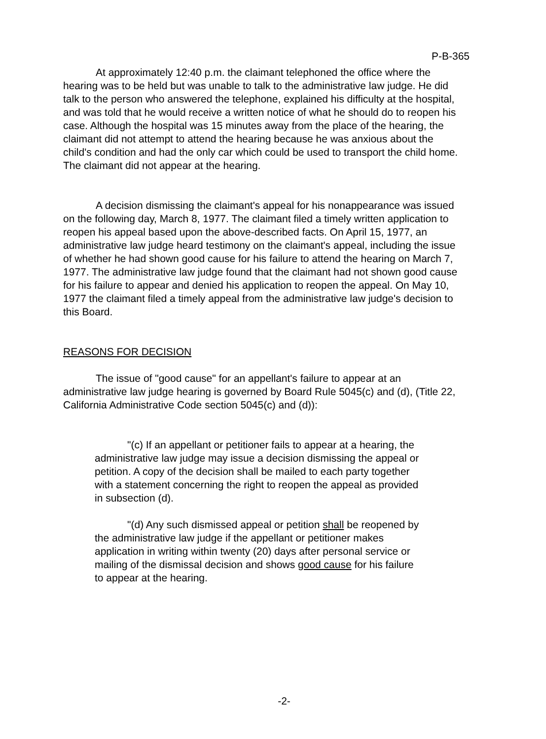P-B-365
At approximately 12:40 p.m. the claimant telephoned the office where the hearing was to be held but was unable to talk to the administrative law judge. He did talk to the person who answered the telephone, explained his difficulty at the hospital, and was told that he would receive a written notice of what he should do to reopen his case. Although the hospital was 15 minutes away from the place of the hearing, the claimant did not attempt to attend the hearing because he was anxious about the child's condition and had the only car which could be used to transport the child home. The claimant did not appear at the hearing.
A decision dismissing the claimant's appeal for his nonappearance was issued on the following day, March 8, 1977. The claimant filed a timely written application to reopen his appeal based upon the above-described facts. On April 15, 1977, an administrative law judge heard testimony on the claimant's appeal, including the issue of whether he had shown good cause for his failure to attend the hearing on March 7, 1977. The administrative law judge found that the claimant had not shown good cause for his failure to appear and denied his application to reopen the appeal. On May 10, 1977 the claimant filed a timely appeal from the administrative law judge's decision to this Board.
REASONS FOR DECISION
The issue of "good cause" for an appellant's failure to appear at an administrative law judge hearing is governed by Board Rule 5045(c) and (d), (Title 22, California Administrative Code section 5045(c) and (d)):
"(c) If an appellant or petitioner fails to appear at a hearing, the administrative law judge may issue a decision dismissing the appeal or petition. A copy of the decision shall be mailed to each party together with a statement concerning the right to reopen the appeal as provided in subsection (d).
"(d) Any such dismissed appeal or petition shall be reopened by the administrative law judge if the appellant or petitioner makes application in writing within twenty (20) days after personal service or mailing of the dismissal decision and shows good cause for his failure to appear at the hearing.
-2-